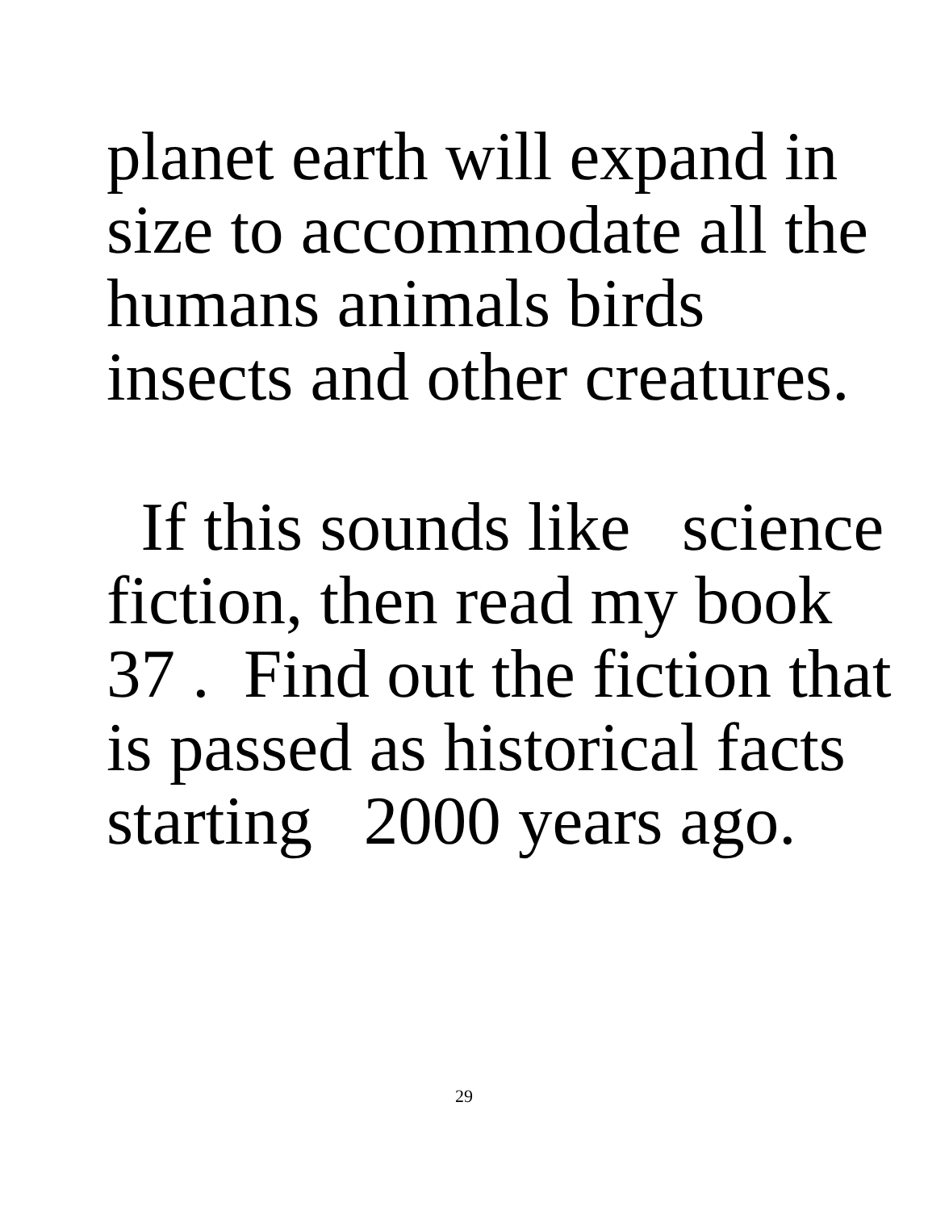planet earth will expand in
size to accommodate all the
humans animals birds
insects and other creatures.
If this sounds like science
fiction, then read my book
37 . Find out the fiction that
is passed as historical facts
starting 2000 years ago.
29